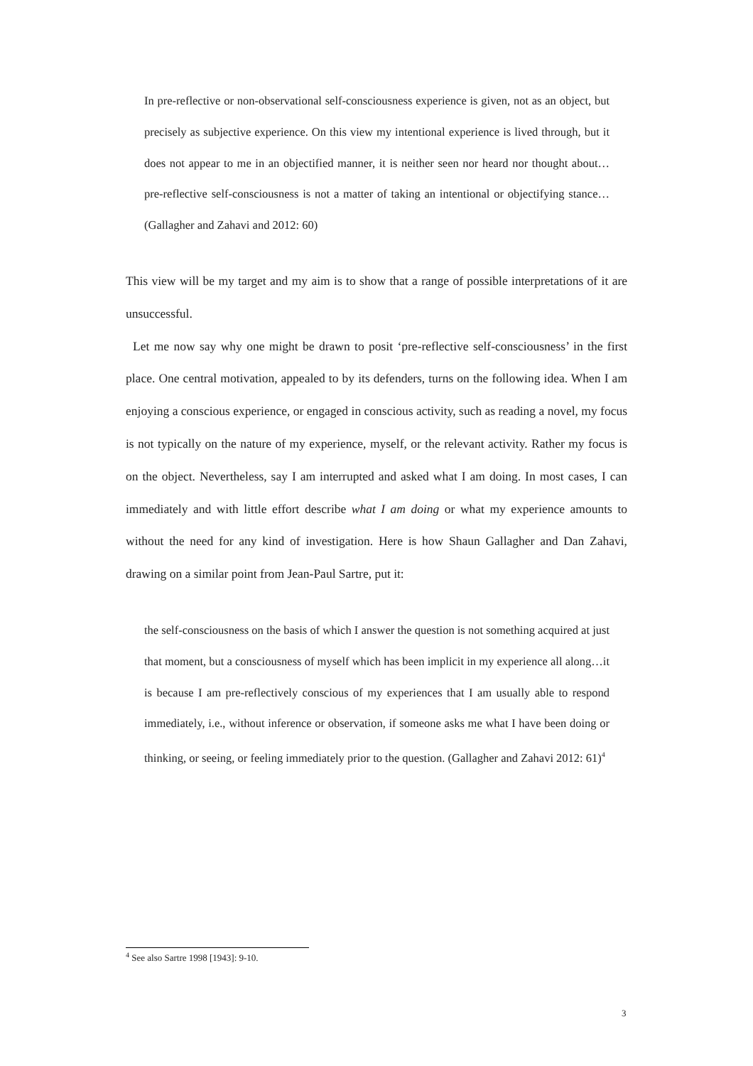In pre-reflective or non-observational self-consciousness experience is given, not as an object, but precisely as subjective experience. On this view my intentional experience is lived through, but it does not appear to me in an objectified manner, it is neither seen nor heard nor thought about…pre-reflective self-consciousness is not a matter of taking an intentional or objectifying stance…(Gallagher and Zahavi and 2012: 60)
This view will be my target and my aim is to show that a range of possible interpretations of it are unsuccessful.
Let me now say why one might be drawn to posit ‘pre-reflective self-consciousness’ in the first place. One central motivation, appealed to by its defenders, turns on the following idea. When I am enjoying a conscious experience, or engaged in conscious activity, such as reading a novel, my focus is not typically on the nature of my experience, myself, or the relevant activity. Rather my focus is on the object. Nevertheless, say I am interrupted and asked what I am doing. In most cases, I can immediately and with little effort describe what I am doing or what my experience amounts to without the need for any kind of investigation. Here is how Shaun Gallagher and Dan Zahavi, drawing on a similar point from Jean-Paul Sartre, put it:
the self-consciousness on the basis of which I answer the question is not something acquired at just that moment, but a consciousness of myself which has been implicit in my experience all along…it is because I am pre-reflectively conscious of my experiences that I am usually able to respond immediately, i.e., without inference or observation, if someone asks me what I have been doing or thinking, or seeing, or feeling immediately prior to the question. (Gallagher and Zahavi 2012: 61)<sup>4</sup>
<sup>4</sup> See also Sartre 1998 [1943]: 9-10.
3